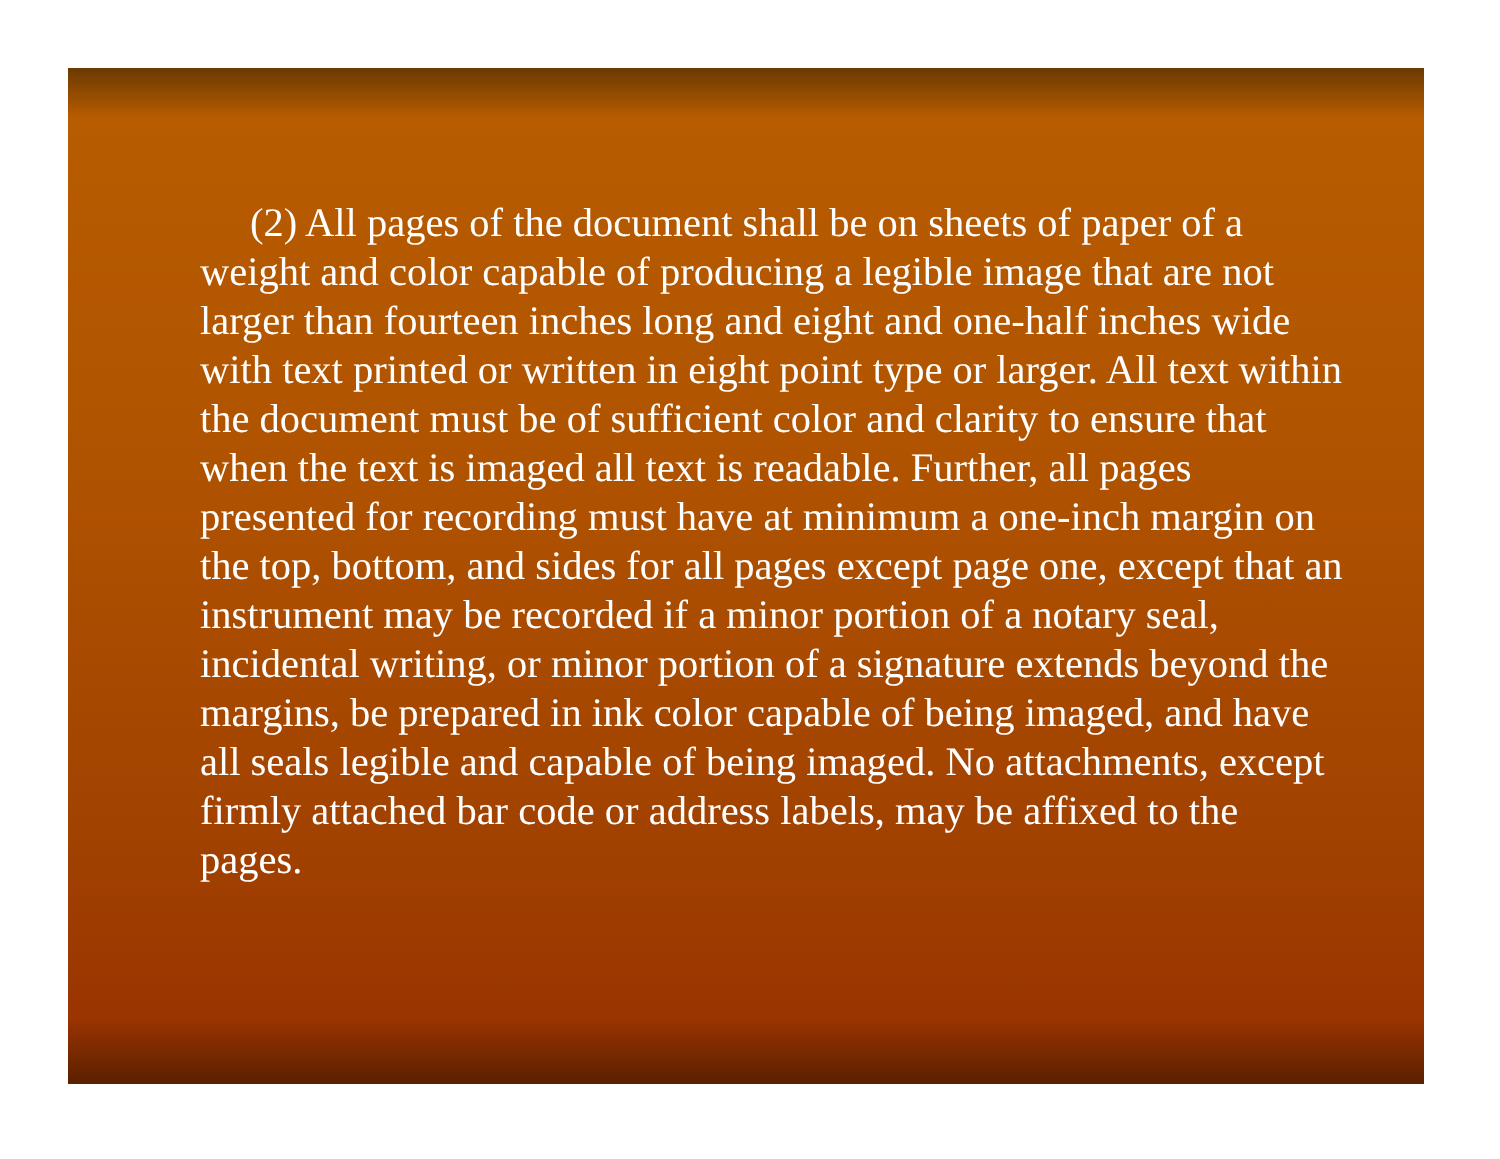(2) All pages of the document shall be on sheets of paper of a weight and color capable of producing a legible image that are not larger than fourteen inches long and eight and one-half inches wide with text printed or written in eight point type or larger. All text within the document must be of sufficient color and clarity to ensure that when the text is imaged all text is readable. Further, all pages presented for recording must have at minimum a one-inch margin on the top, bottom, and sides for all pages except page one, except that an instrument may be recorded if a minor portion of a notary seal, incidental writing, or minor portion of a signature extends beyond the margins, be prepared in ink color capable of being imaged, and have all seals legible and capable of being imaged. No attachments, except firmly attached bar code or address labels, may be affixed to the pages.